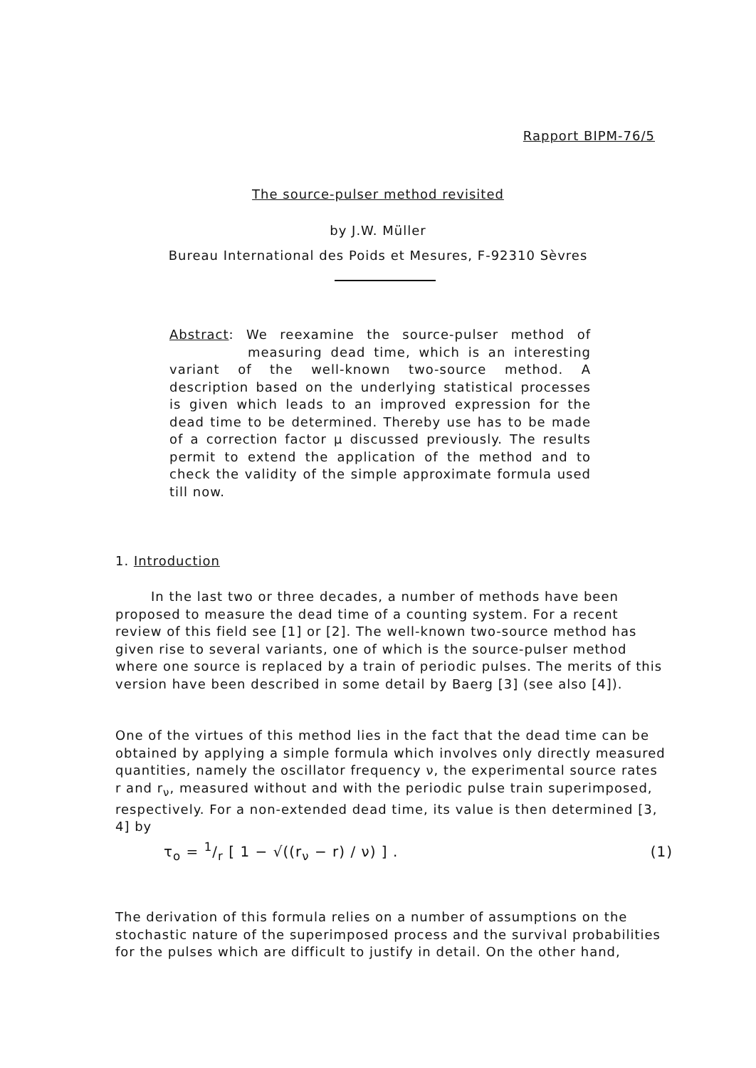Rapport BIPM-76/5
The source-pulser method revisited
by J.W. Müller
Bureau International des Poids et Mesures, F-92310 Sèvres
Abstract: We reexamine the source-pulser method of measuring dead time, which is an interesting variant of the well-known two-source method. A description based on the underlying statistical processes is given which leads to an improved expression for the dead time to be determined. Thereby use has to be made of a correction factor μ discussed previously. The results permit to extend the application of the method and to check the validity of the simple approximate formula used till now.
1. Introduction
In the last two or three decades, a number of methods have been proposed to measure the dead time of a counting system. For a recent review of this field see [1] or [2]. The well-known two-source method has given rise to several variants, one of which is the source-pulser method where one source is replaced by a train of periodic pulses. The merits of this version have been described in some detail by Baerg [3] (see also [4]).
One of the virtues of this method lies in the fact that the dead time can be obtained by applying a simple formula which involves only directly measured quantities, namely the oscillator frequency ν, the experimental source rates r and r<sub>ν</sub>, measured without and with the periodic pulse train superimposed, respectively. For a non-extended dead time, its value is then determined [3, 4] by
τ<sub>o</sub> = 1/r [ 1 − √((r<sub>ν</sub> − r) / ν) ] . (1)
The derivation of this formula relies on a number of assumptions on the stochastic nature of the superimposed process and the survival probabilities for the pulses which are difficult to justify in detail. On the other hand,